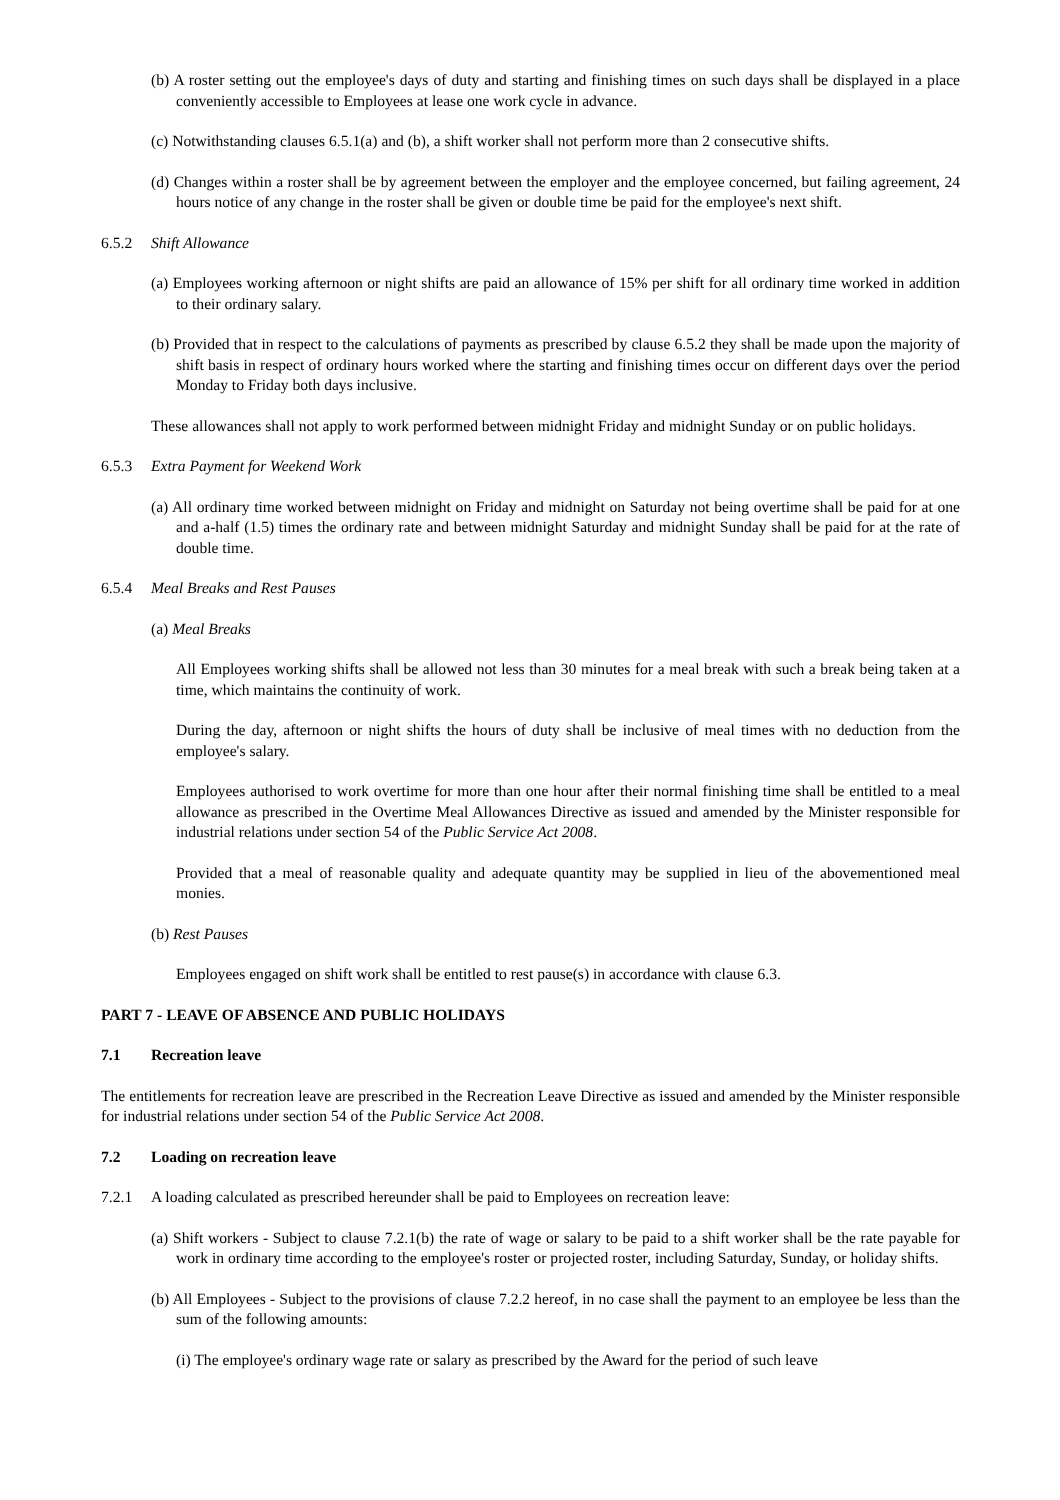(b) A roster setting out the employee's days of duty and starting and finishing times on such days shall be displayed in a place conveniently accessible to Employees at lease one work cycle in advance.
(c) Notwithstanding clauses 6.5.1(a) and (b), a shift worker shall not perform more than 2 consecutive shifts.
(d) Changes within a roster shall be by agreement between the employer and the employee concerned, but failing agreement, 24 hours notice of any change in the roster shall be given or double time be paid for the employee's next shift.
6.5.2 Shift Allowance
(a) Employees working afternoon or night shifts are paid an allowance of 15% per shift for all ordinary time worked in addition to their ordinary salary.
(b) Provided that in respect to the calculations of payments as prescribed by clause 6.5.2 they shall be made upon the majority of shift basis in respect of ordinary hours worked where the starting and finishing times occur on different days over the period Monday to Friday both days inclusive.
These allowances shall not apply to work performed between midnight Friday and midnight Sunday or on public holidays.
6.5.3 Extra Payment for Weekend Work
(a) All ordinary time worked between midnight on Friday and midnight on Saturday not being overtime shall be paid for at one and a-half (1.5) times the ordinary rate and between midnight Saturday and midnight Sunday shall be paid for at the rate of double time.
6.5.4 Meal Breaks and Rest Pauses
(a) Meal Breaks
All Employees working shifts shall be allowed not less than 30 minutes for a meal break with such a break being taken at a time, which maintains the continuity of work.
During the day, afternoon or night shifts the hours of duty shall be inclusive of meal times with no deduction from the employee's salary.
Employees authorised to work overtime for more than one hour after their normal finishing time shall be entitled to a meal allowance as prescribed in the Overtime Meal Allowances Directive as issued and amended by the Minister responsible for industrial relations under section 54 of the Public Service Act 2008.
Provided that a meal of reasonable quality and adequate quantity may be supplied in lieu of the abovementioned meal monies.
(b) Rest Pauses
Employees engaged on shift work shall be entitled to rest pause(s) in accordance with clause 6.3.
PART 7 - LEAVE OF ABSENCE AND PUBLIC HOLIDAYS
7.1 Recreation leave
The entitlements for recreation leave are prescribed in the Recreation Leave Directive as issued and amended by the Minister responsible for industrial relations under section 54 of the Public Service Act 2008.
7.2 Loading on recreation leave
7.2.1 A loading calculated as prescribed hereunder shall be paid to Employees on recreation leave:
(a) Shift workers - Subject to clause 7.2.1(b) the rate of wage or salary to be paid to a shift worker shall be the rate payable for work in ordinary time according to the employee's roster or projected roster, including Saturday, Sunday, or holiday shifts.
(b) All Employees - Subject to the provisions of clause 7.2.2 hereof, in no case shall the payment to an employee be less than the sum of the following amounts:
(i) The employee's ordinary wage rate or salary as prescribed by the Award for the period of such leave